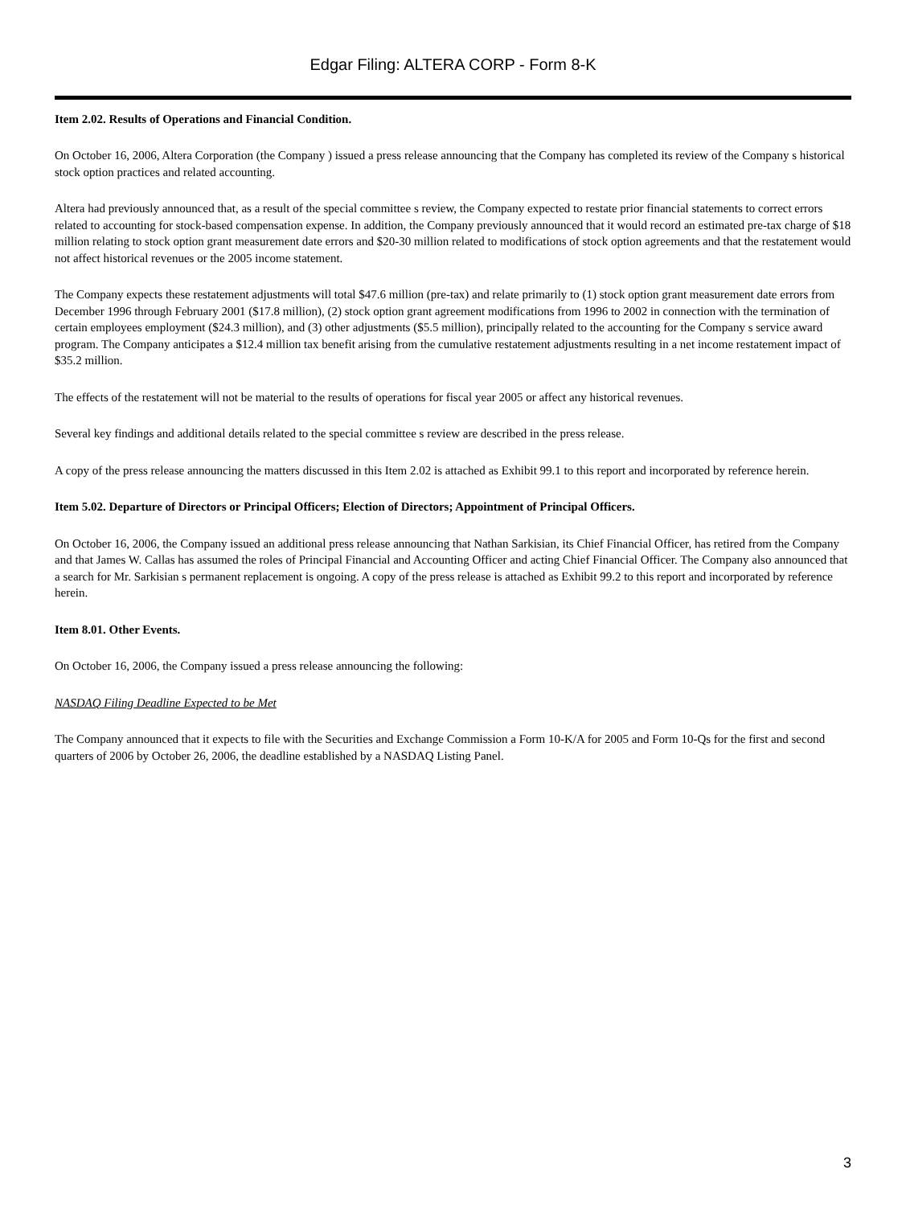Edgar Filing: ALTERA CORP - Form 8-K
Item 2.02. Results of Operations and Financial Condition.
On October 16, 2006, Altera Corporation (the Company ) issued a press release announcing that the Company has completed its review of the Company s historical stock option practices and related accounting.
Altera had previously announced that, as a result of the special committee s review, the Company expected to restate prior financial statements to correct errors related to accounting for stock-based compensation expense. In addition, the Company previously announced that it would record an estimated pre-tax charge of $18 million relating to stock option grant measurement date errors and $20-30 million related to modifications of stock option agreements and that the restatement would not affect historical revenues or the 2005 income statement.
The Company expects these restatement adjustments will total $47.6 million (pre-tax) and relate primarily to (1) stock option grant measurement date errors from December 1996 through February 2001 ($17.8 million), (2) stock option grant agreement modifications from 1996 to 2002 in connection with the termination of certain employees employment ($24.3 million), and (3) other adjustments ($5.5 million), principally related to the accounting for the Company s service award program. The Company anticipates a $12.4 million tax benefit arising from the cumulative restatement adjustments resulting in a net income restatement impact of $35.2 million.
The effects of the restatement will not be material to the results of operations for fiscal year 2005 or affect any historical revenues.
Several key findings and additional details related to the special committee s review are described in the press release.
A copy of the press release announcing the matters discussed in this Item 2.02 is attached as Exhibit 99.1 to this report and incorporated by reference herein.
Item 5.02. Departure of Directors or Principal Officers; Election of Directors; Appointment of Principal Officers.
On October 16, 2006, the Company issued an additional press release announcing that Nathan Sarkisian, its Chief Financial Officer, has retired from the Company and that James W. Callas has assumed the roles of Principal Financial and Accounting Officer and acting Chief Financial Officer. The Company also announced that a search for Mr. Sarkisian s permanent replacement is ongoing. A copy of the press release is attached as Exhibit 99.2 to this report and incorporated by reference herein.
Item 8.01. Other Events.
On October 16, 2006, the Company issued a press release announcing the following:
NASDAQ Filing Deadline Expected to be Met
The Company announced that it expects to file with the Securities and Exchange Commission a Form 10-K/A for 2005 and Form 10-Qs for the first and second quarters of 2006 by October 26, 2006, the deadline established by a NASDAQ Listing Panel.
3